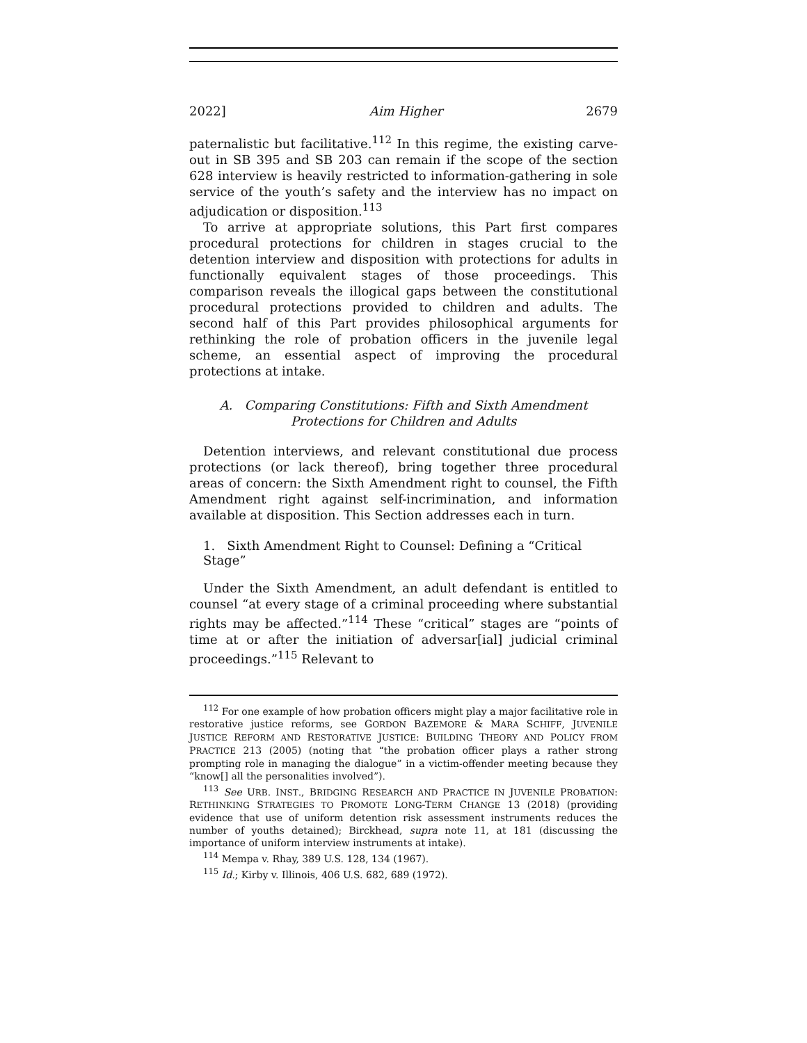2022] Aim Higher 2679
paternalistic but facilitative.<sup>112</sup> In this regime, the existing carve-out in SB 395 and SB 203 can remain if the scope of the section 628 interview is heavily restricted to information-gathering in sole service of the youth’s safety and the interview has no impact on adjudication or disposition.<sup>113</sup>
To arrive at appropriate solutions, this Part first compares procedural protections for children in stages crucial to the detention interview and disposition with protections for adults in functionally equivalent stages of those proceedings. This comparison reveals the illogical gaps between the constitutional procedural protections provided to children and adults. The second half of this Part provides philosophical arguments for rethinking the role of probation officers in the juvenile legal scheme, an essential aspect of improving the procedural protections at intake.
A. Comparing Constitutions: Fifth and Sixth Amendment Protections for Children and Adults
Detention interviews, and relevant constitutional due process protections (or lack thereof), bring together three procedural areas of concern: the Sixth Amendment right to counsel, the Fifth Amendment right against self-incrimination, and information available at disposition. This Section addresses each in turn.
1. Sixth Amendment Right to Counsel: Defining a “Critical Stage”
Under the Sixth Amendment, an adult defendant is entitled to counsel “at every stage of a criminal proceeding where substantial rights may be affected.”<sup>114</sup> These “critical” stages are “points of time at or after the initiation of adversar[ial] judicial criminal proceedings.”<sup>115</sup> Relevant to
<sup>112</sup> For one example of how probation officers might play a major facilitative role in restorative justice reforms, see GORDON BAZEMORE & MARA SCHIFF, JUVENILE JUSTICE REFORM AND RESTORATIVE JUSTICE: BUILDING THEORY AND POLICY FROM PRACTICE 213 (2005) (noting that “the probation officer plays a rather strong prompting role in managing the dialogue” in a victim-offender meeting because they “know[] all the personalities involved”).
<sup>113</sup> See URB. INST., BRIDGING RESEARCH AND PRACTICE IN JUVENILE PROBATION: RETHINKING STRATEGIES TO PROMOTE LONG-TERM CHANGE 13 (2018) (providing evidence that use of uniform detention risk assessment instruments reduces the number of youths detained); Birckhead, supra note 11, at 181 (discussing the importance of uniform interview instruments at intake).
<sup>114</sup> Mempa v. Rhay, 389 U.S. 128, 134 (1967).
<sup>115</sup> Id.; Kirby v. Illinois, 406 U.S. 682, 689 (1972).